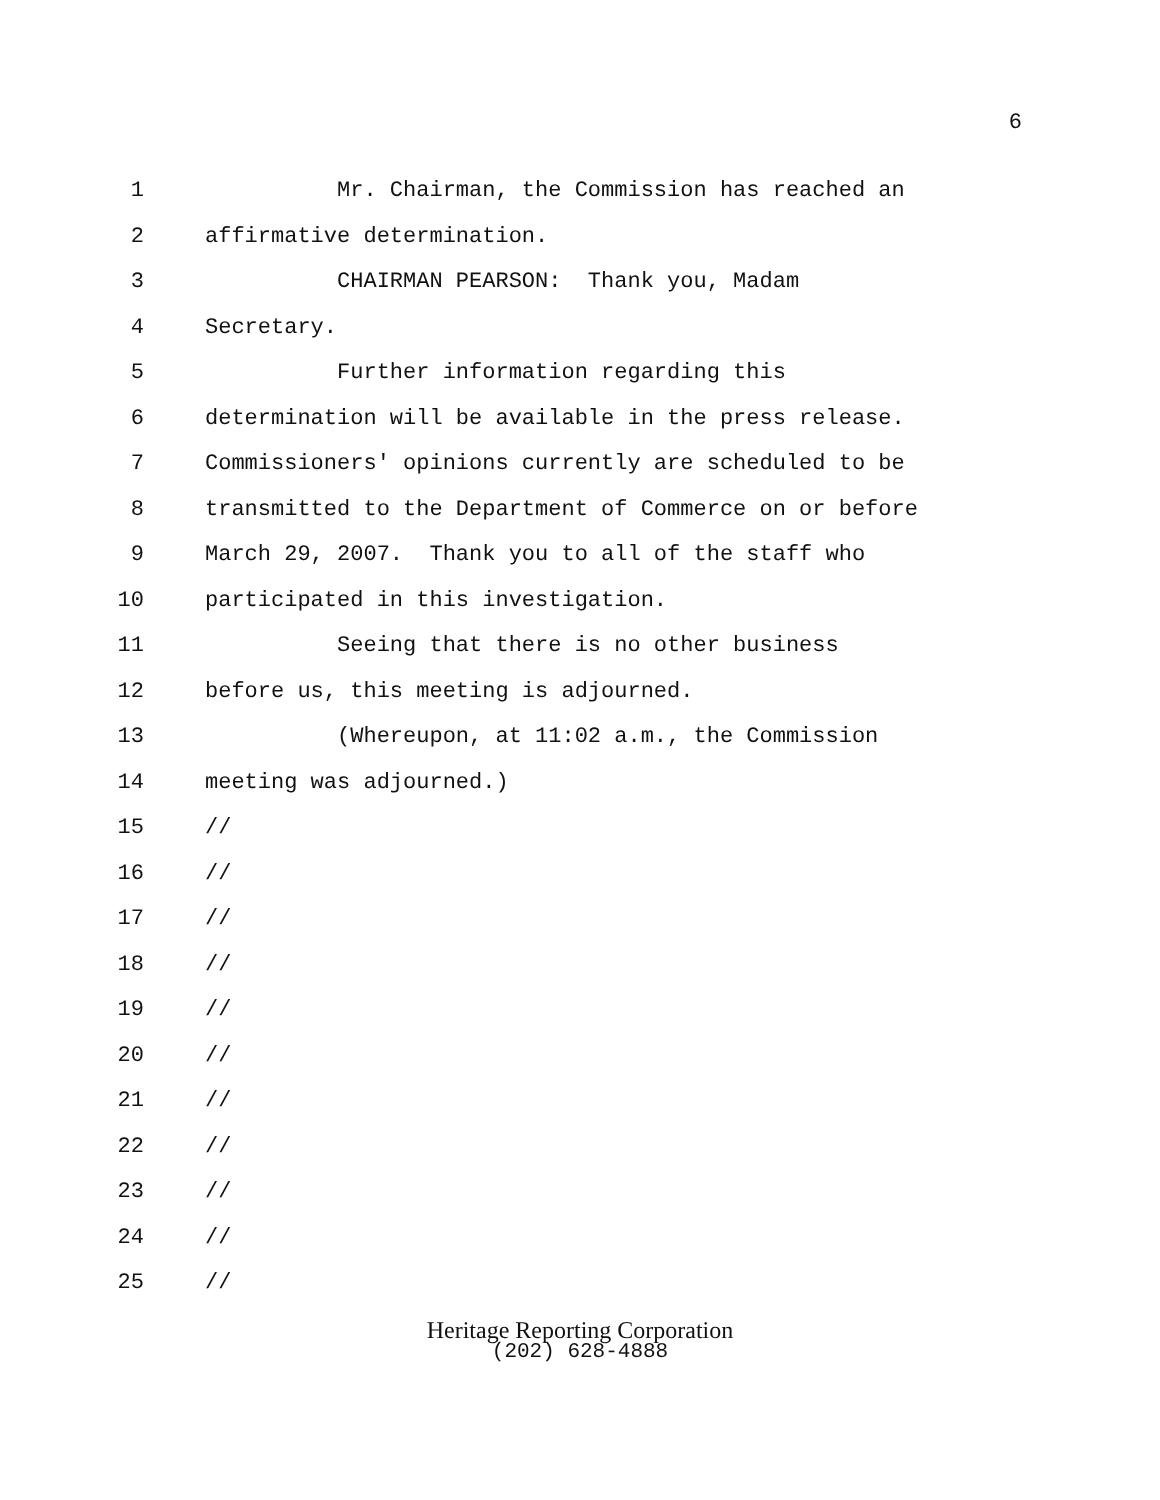6
1 Mr. Chairman, the Commission has reached an
2 affirmative determination.
3 CHAIRMAN PEARSON: Thank you, Madam
4 Secretary.
5 Further information regarding this
6 determination will be available in the press release.
7 Commissioners' opinions currently are scheduled to be
8 transmitted to the Department of Commerce on or before
9 March 29, 2007. Thank you to all of the staff who
10 participated in this investigation.
11 Seeing that there is no other business
12 before us, this meeting is adjourned.
13 (Whereupon, at 11:02 a.m., the Commission
14 meeting was adjourned.)
15 //
16 //
17 //
18 //
19 //
20 //
21 //
22 //
23 //
24 //
25 //
Heritage Reporting Corporation
(202) 628-4888